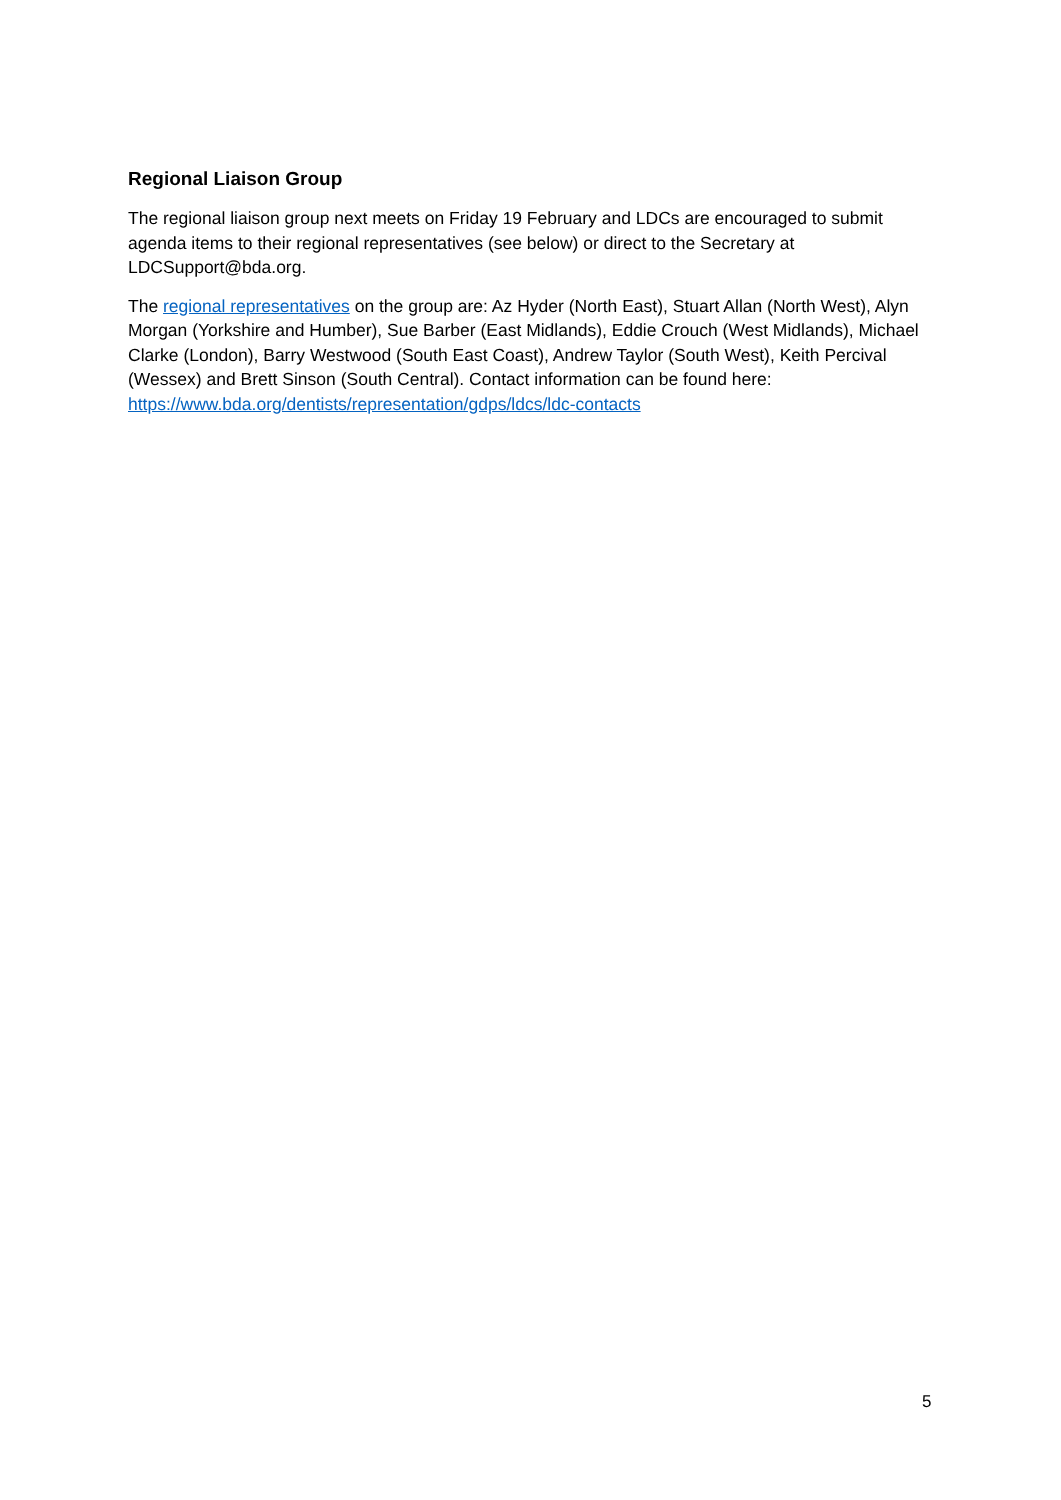Regional Liaison Group
The regional liaison group next meets on Friday 19 February and LDCs are encouraged to submit agenda items to their regional representatives (see below) or direct to the Secretary at LDCSupport@bda.org.
The regional representatives on the group are: Az Hyder (North East), Stuart Allan (North West), Alyn Morgan (Yorkshire and Humber), Sue Barber (East Midlands), Eddie Crouch (West Midlands), Michael Clarke (London), Barry Westwood (South East Coast), Andrew Taylor (South West), Keith Percival (Wessex) and Brett Sinson (South Central). Contact information can be found here: https://www.bda.org/dentists/representation/gdps/ldcs/ldc-contacts
5